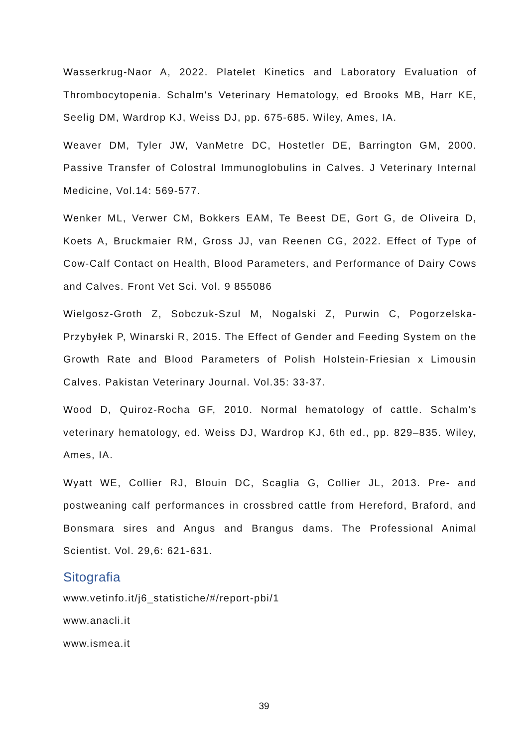Wasserkrug-Naor A, 2022. Platelet Kinetics and Laboratory Evaluation of Thrombocytopenia. Schalm's Veterinary Hematology, ed Brooks MB, Harr KE, Seelig DM, Wardrop KJ, Weiss DJ, pp. 675-685. Wiley, Ames, IA.
Weaver DM, Tyler JW, VanMetre DC, Hostetler DE, Barrington GM, 2000. Passive Transfer of Colostral Immunoglobulins in Calves. J Veterinary Internal Medicine, Vol.14: 569-577.
Wenker ML, Verwer CM, Bokkers EAM, Te Beest DE, Gort G, de Oliveira D, Koets A, Bruckmaier RM, Gross JJ, van Reenen CG, 2022. Effect of Type of Cow-Calf Contact on Health, Blood Parameters, and Performance of Dairy Cows and Calves. Front Vet Sci. Vol. 9 855086
Wielgosz-Groth Z, Sobczuk-Szul M, Nogalski Z, Purwin C, Pogorzelska-Przybyłek P, Winarski R, 2015. The Effect of Gender and Feeding System on the Growth Rate and Blood Parameters of Polish Holstein-Friesian x Limousin Calves. Pakistan Veterinary Journal. Vol.35: 33-37.
Wood D, Quiroz-Rocha GF, 2010. Normal hematology of cattle. Schalm’s veterinary hematology, ed. Weiss DJ, Wardrop KJ, 6th ed., pp. 829–835. Wiley, Ames, IA.
Wyatt WE, Collier RJ, Blouin DC, Scaglia G, Collier JL, 2013. Pre- and postweaning calf performances in crossbred cattle from Hereford, Braford, and Bonsmara sires and Angus and Brangus dams. The Professional Animal Scientist. Vol. 29,6: 621-631.
Sitografia
www.vetinfo.it/j6_statistiche/#/report-pbi/1
www.anacli.it
www.ismea.it
39